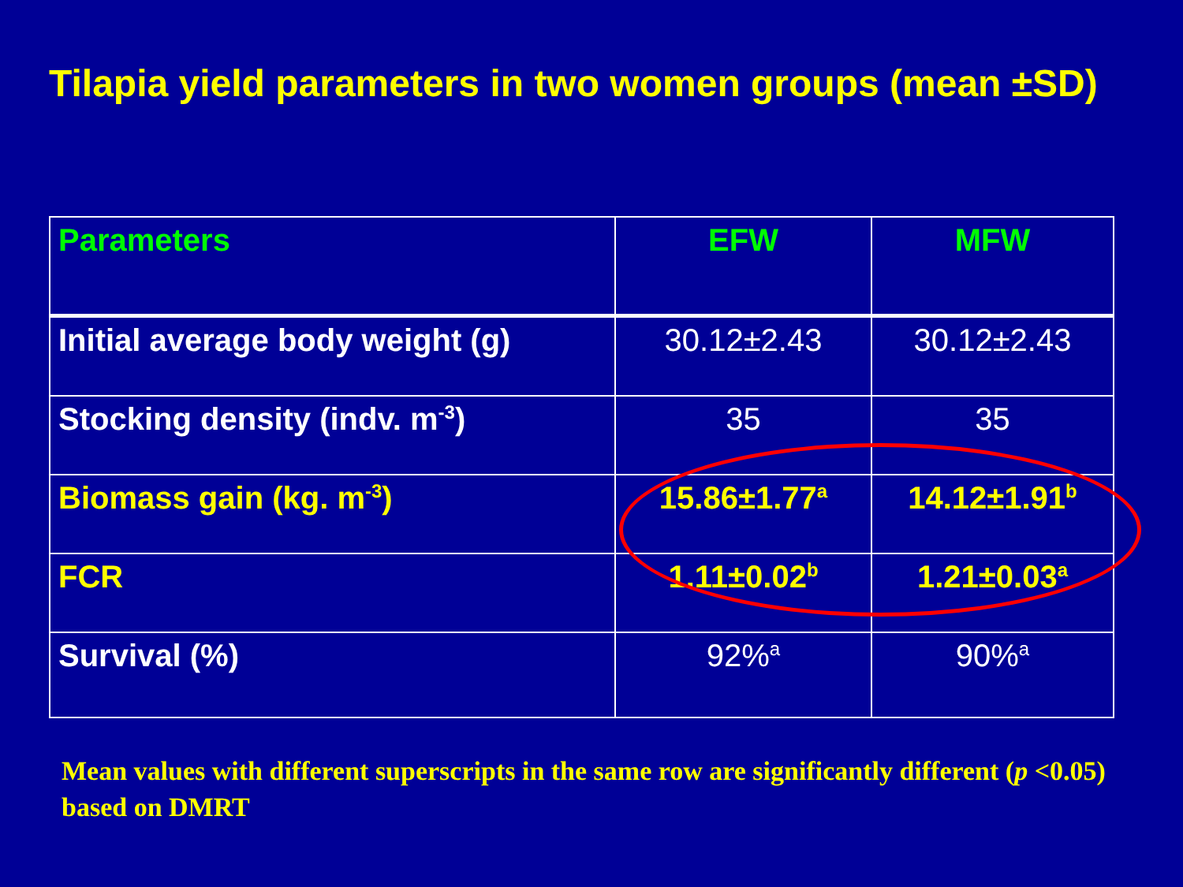Tilapia yield parameters in two women groups (mean ±SD)
| Parameters | EFW | MFW |
| --- | --- | --- |
| Initial average body weight (g) | 30.12±2.43 | 30.12±2.43 |
| Stocking density (indv. m<sup>-3</sup>) | 35 | 35 |
| Biomass gain (kg. m<sup>-3</sup>) | 15.86±1.77<sup>a</sup> | 14.12±1.91<sup>b</sup> |
| FCR | 1.11±0.02<sup>b</sup> | 1.21±0.03<sup>a</sup> |
| Survival (%) | 92%<sup>a</sup> | 90%<sup>a</sup> |
Mean values with different superscripts in the same row are significantly different (p <0.05) based on DMRT